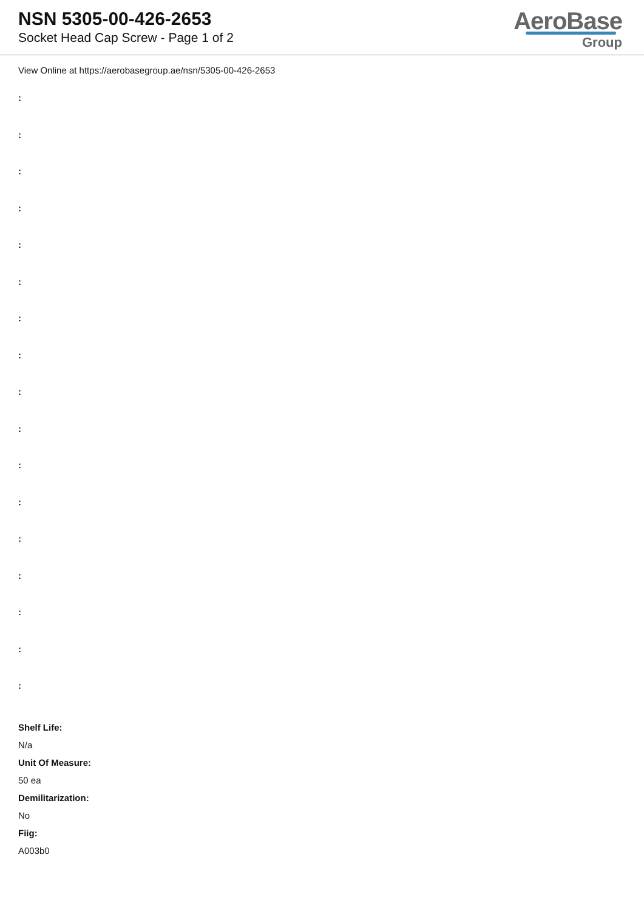NSN 5305-00-426-2653
Socket Head Cap Screw - Page 1 of 2
AeroBase
Group
View Online at https://aerobasegroup.ae/nsn/5305-00-426-2653
:
:
:
:
:
:
:
:
:
:
:
:
:
:
:
:
:
Shelf Life:
N/a
Unit Of Measure:
50 ea
Demilitarization:
No
Fiig:
A003b0